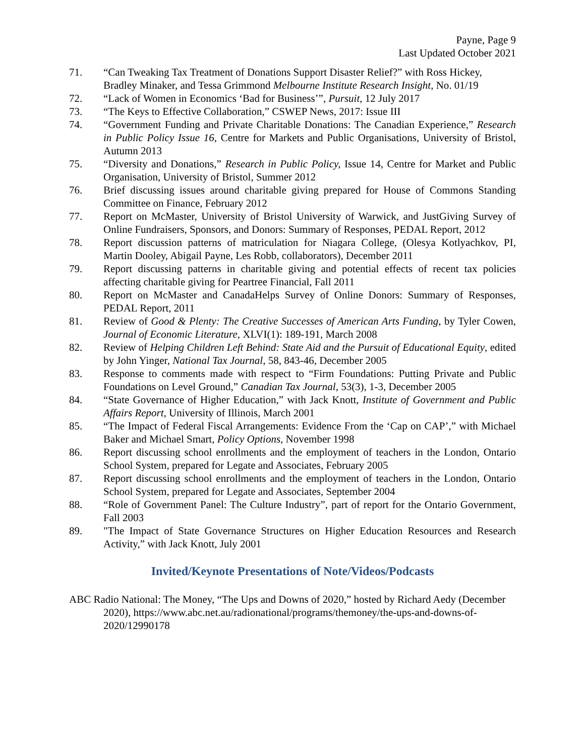Payne, Page 9
Last Updated October 2021
71. “Can Tweaking Tax Treatment of Donations Support Disaster Relief?” with Ross Hickey, Bradley Minaker, and Tessa Grimmond Melbourne Institute Research Insight, No. 01/19
72. “Lack of Women in Economics ‘Bad for Business’”, Pursuit, 12 July 2017
73. “The Keys to Effective Collaboration,” CSWEP News, 2017: Issue III
74. “Government Funding and Private Charitable Donations: The Canadian Experience,” Research in Public Policy Issue 16, Centre for Markets and Public Organisations, University of Bristol, Autumn 2013
75. “Diversity and Donations,” Research in Public Policy, Issue 14, Centre for Market and Public Organisation, University of Bristol, Summer 2012
76. Brief discussing issues around charitable giving prepared for House of Commons Standing Committee on Finance, February 2012
77. Report on McMaster, University of Bristol University of Warwick, and JustGiving Survey of Online Fundraisers, Sponsors, and Donors: Summary of Responses, PEDAL Report, 2012
78. Report discussion patterns of matriculation for Niagara College, (Olesya Kotlyachkov, PI, Martin Dooley, Abigail Payne, Les Robb, collaborators), December 2011
79. Report discussing patterns in charitable giving and potential effects of recent tax policies affecting charitable giving for Peartree Financial, Fall 2011
80. Report on McMaster and CanadaHelps Survey of Online Donors: Summary of Responses, PEDAL Report, 2011
81. Review of Good & Plenty: The Creative Successes of American Arts Funding, by Tyler Cowen, Journal of Economic Literature, XLVI(1): 189-191, March 2008
82. Review of Helping Children Left Behind: State Aid and the Pursuit of Educational Equity, edited by John Yinger, National Tax Journal, 58, 843-46, December 2005
83. Response to comments made with respect to “Firm Foundations: Putting Private and Public Foundations on Level Ground,” Canadian Tax Journal, 53(3), 1-3, December 2005
84. “State Governance of Higher Education,” with Jack Knott, Institute of Government and Public Affairs Report, University of Illinois, March 2001
85. “The Impact of Federal Fiscal Arrangements: Evidence From the ‘Cap on CAP’,” with Michael Baker and Michael Smart, Policy Options, November 1998
86. Report discussing school enrollments and the employment of teachers in the London, Ontario School System, prepared for Legate and Associates, February 2005
87. Report discussing school enrollments and the employment of teachers in the London, Ontario School System, prepared for Legate and Associates, September 2004
88. “Role of Government Panel: The Culture Industry”, part of report for the Ontario Government, Fall 2003
89. "The Impact of State Governance Structures on Higher Education Resources and Research Activity,” with Jack Knott, July 2001
Invited/Keynote Presentations of Note/Videos/Podcasts
ABC Radio National: The Money, “The Ups and Downs of 2020,” hosted by Richard Aedy (December 2020), https://www.abc.net.au/radionational/programs/themoney/the-ups-and-downs-of-2020/12990178